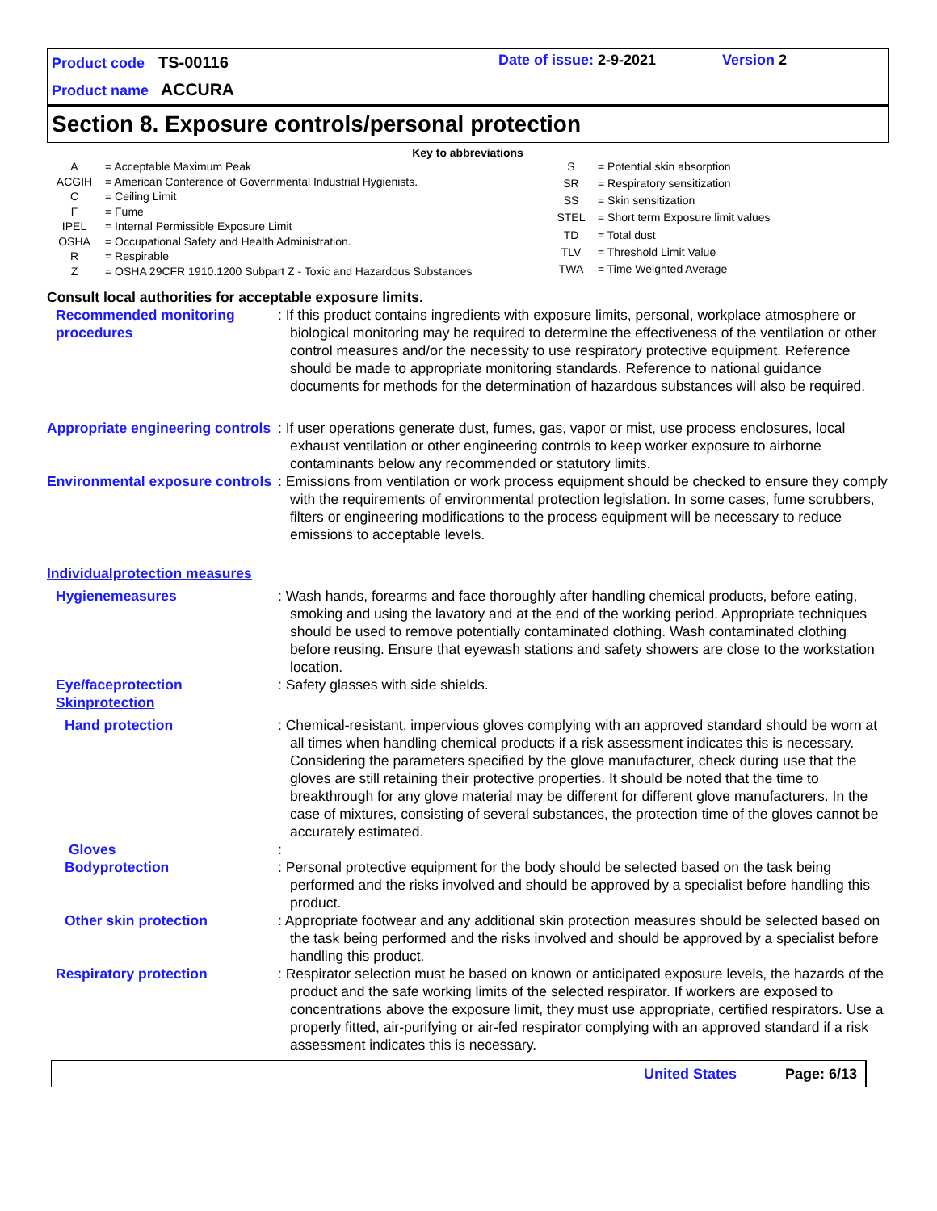Product code TS-00116 Date of issue: 2-9-2021 Version 2
Product name ACCURA
Section 8. Exposure controls/personal protection
Key to abbreviations
| A | = Acceptable Maximum Peak |
| ACGIH | = American Conference of Governmental Industrial Hygienists. |
| C | = Ceiling Limit |
| F | = Fume |
| IPEL | = Internal Permissible Exposure Limit |
| OSHA | = Occupational Safety and Health Administration. |
| R | = Respirable |
| Z | = OSHA 29CFR 1910.1200 Subpart Z - Toxic and Hazardous Substances |
| S | = Potential skin absorption |
| SR | = Respiratory sensitization |
| SS | = Skin sensitization |
| STEL | = Short term Exposure limit values |
| TD | = Total dust |
| TLV | = Threshold Limit Value |
| TWA | = Time Weighted Average |
Consult local authorities for acceptable exposure limits.
Recommended monitoring procedures
: If this product contains ingredients with exposure limits, personal, workplace atmosphere or biological monitoring may be required to determine the effectiveness of the ventilation or other control measures and/or the necessity to use respiratory protective equipment. Reference should be made to appropriate monitoring standards. Reference to national guidance documents for methods for the determination of hazardous substances will also be required.
Appropriate engineering controls
: If user operations generate dust, fumes, gas, vapor or mist, use process enclosures, local exhaust ventilation or other engineering controls to keep worker exposure to airborne contaminants below any recommended or statutory limits.
Environmental exposure controls
: Emissions from ventilation or work process equipment should be checked to ensure they comply with the requirements of environmental protection legislation. In some cases, fume scrubbers, filters or engineering modifications to the process equipment will be necessary to reduce emissions to acceptable levels.
Individualprotection measures
Hygienemeasures : Wash hands, forearms and face thoroughly after handling chemical products, before eating, smoking and using the lavatory and at the end of the working period. Appropriate techniques should be used to remove potentially contaminated clothing. Wash contaminated clothing before reusing. Ensure that eyewash stations and safety showers are close to the workstation location.
Eye/faceprotection
Skinprotection
: Safety glasses with side shields.
Hand protection : Chemical-resistant, impervious gloves complying with an approved standard should be worn at all times when handling chemical products if a risk assessment indicates this is necessary. Considering the parameters specified by the glove manufacturer, check during use that the gloves are still retaining their protective properties. It should be noted that the time to breakthrough for any glove material may be different for different glove manufacturers. In the case of mixtures, consisting of several substances, the protection time of the gloves cannot be accurately estimated.
Gloves :
Bodyprotection : Personal protective equipment for the body should be selected based on the task being performed and the risks involved and should be approved by a specialist before handling this product.
Other skin protection : Appropriate footwear and any additional skin protection measures should be selected based on the task being performed and the risks involved and should be approved by a specialist before handling this product.
Respiratory protection : Respirator selection must be based on known or anticipated exposure levels, the hazards of the product and the safe working limits of the selected respirator. If workers are exposed to concentrations above the exposure limit, they must use appropriate, certified respirators. Use a properly fitted, air-purifying or air-fed respirator complying with an approved standard if a risk assessment indicates this is necessary.
United States Page: 6/13